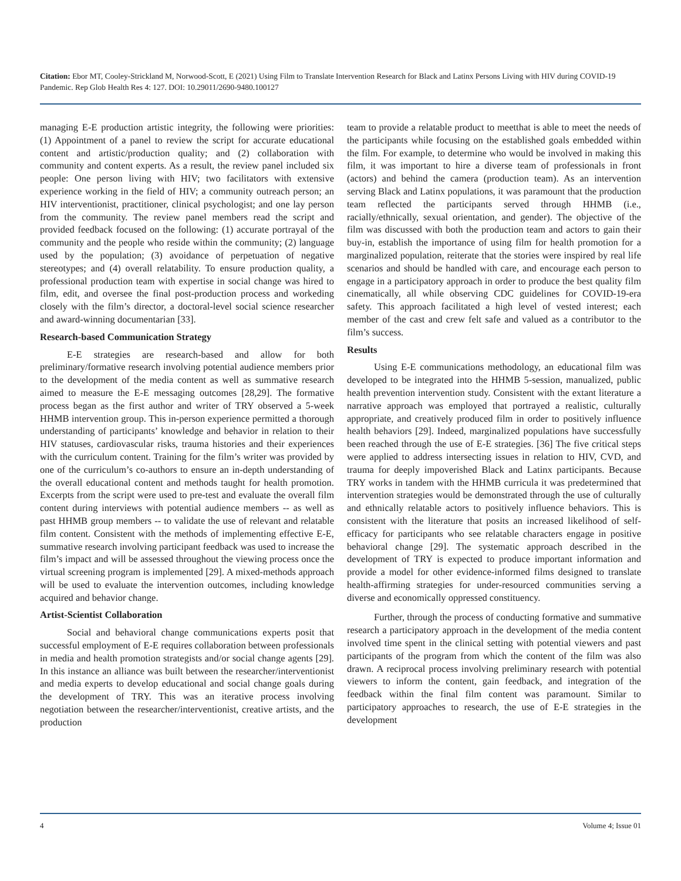Citation: Ebor MT, Cooley-Strickland M, Norwood-Scott, E (2021) Using Film to Translate Intervention Research for Black and Latinx Persons Living with HIV during COVID-19 Pandemic. Rep Glob Health Res 4: 127. DOI: 10.29011/2690-9480.100127
managing E-E production artistic integrity, the following were priorities: (1) Appointment of a panel to review the script for accurate educational content and artistic/production quality; and (2) collaboration with community and content experts. As a result, the review panel included six people: One person living with HIV; two facilitators with extensive experience working in the field of HIV; a community outreach person; an HIV interventionist, practitioner, clinical psychologist; and one lay person from the community. The review panel members read the script and provided feedback focused on the following: (1) accurate portrayal of the community and the people who reside within the community; (2) language used by the population; (3) avoidance of perpetuation of negative stereotypes; and (4) overall relatability. To ensure production quality, a professional production team with expertise in social change was hired to film, edit, and oversee the final post-production process and workeding closely with the film’s director, a doctoral-level social science researcher and award-winning documentarian [33].
Research-based Communication Strategy
E-E strategies are research-based and allow for both preliminary/formative research involving potential audience members prior to the development of the media content as well as summative research aimed to measure the E-E messaging outcomes [28,29]. The formative process began as the first author and writer of TRY observed a 5-week HHMB intervention group. This in-person experience permitted a thorough understanding of participants’ knowledge and behavior in relation to their HIV statuses, cardiovascular risks, trauma histories and their experiences with the curriculum content. Training for the film’s writer was provided by one of the curriculum’s co-authors to ensure an in-depth understanding of the overall educational content and methods taught for health promotion. Excerpts from the script were used to pre-test and evaluate the overall film content during interviews with potential audience members -- as well as past HHMB group members -- to validate the use of relevant and relatable film content. Consistent with the methods of implementing effective E-E, summative research involving participant feedback was used to increase the film’s impact and will be assessed throughout the viewing process once the virtual screening program is implemented [29]. A mixed-methods approach will be used to evaluate the intervention outcomes, including knowledge acquired and behavior change.
Artist-Scientist Collaboration
Social and behavioral change communications experts posit that successful employment of E-E requires collaboration between professionals in media and health promotion strategists and/or social change agents [29]. In this instance an alliance was built between the researcher/interventionist and media experts to develop educational and social change goals during the development of TRY. This was an iterative process involving negotiation between the researcher/interventionist, creative artists, and the production
team to provide a relatable product to meetthat is able to meet the needs of the participants while focusing on the established goals embedded within the film. For example, to determine who would be involved in making this film, it was important to hire a diverse team of professionals in front (actors) and behind the camera (production team). As an intervention serving Black and Latinx populations, it was paramount that the production team reflected the participants served through HHMB (i.e., racially/ethnically, sexual orientation, and gender). The objective of the film was discussed with both the production team and actors to gain their buy-in, establish the importance of using film for health promotion for a marginalized population, reiterate that the stories were inspired by real life scenarios and should be handled with care, and encourage each person to engage in a participatory approach in order to produce the best quality film cinematically, all while observing CDC guidelines for COVID-19-era safety. This approach facilitated a high level of vested interest; each member of the cast and crew felt safe and valued as a contributor to the film’s success.
Results
Using E-E communications methodology, an educational film was developed to be integrated into the HHMB 5-session, manualized, public health prevention intervention study. Consistent with the extant literature a narrative approach was employed that portrayed a realistic, culturally appropriate, and creatively produced film in order to positively influence health behaviors [29]. Indeed, marginalized populations have successfully been reached through the use of E-E strategies. [36] The five critical steps were applied to address intersecting issues in relation to HIV, CVD, and trauma for deeply impoverished Black and Latinx participants. Because TRY works in tandem with the HHMB curricula it was predetermined that intervention strategies would be demonstrated through the use of culturally and ethnically relatable actors to positively influence behaviors. This is consistent with the literature that posits an increased likelihood of self-efficacy for participants who see relatable characters engage in positive behavioral change [29]. The systematic approach described in the development of TRY is expected to produce important information and provide a model for other evidence-informed films designed to translate health-affirming strategies for under-resourced communities serving a diverse and economically oppressed constituency.
Further, through the process of conducting formative and summative research a participatory approach in the development of the media content involved time spent in the clinical setting with potential viewers and past participants of the program from which the content of the film was also drawn. A reciprocal process involving preliminary research with potential viewers to inform the content, gain feedback, and integration of the feedback within the final film content was paramount. Similar to participatory approaches to research, the use of E-E strategies in the development
4 Volume 4; Issue 01